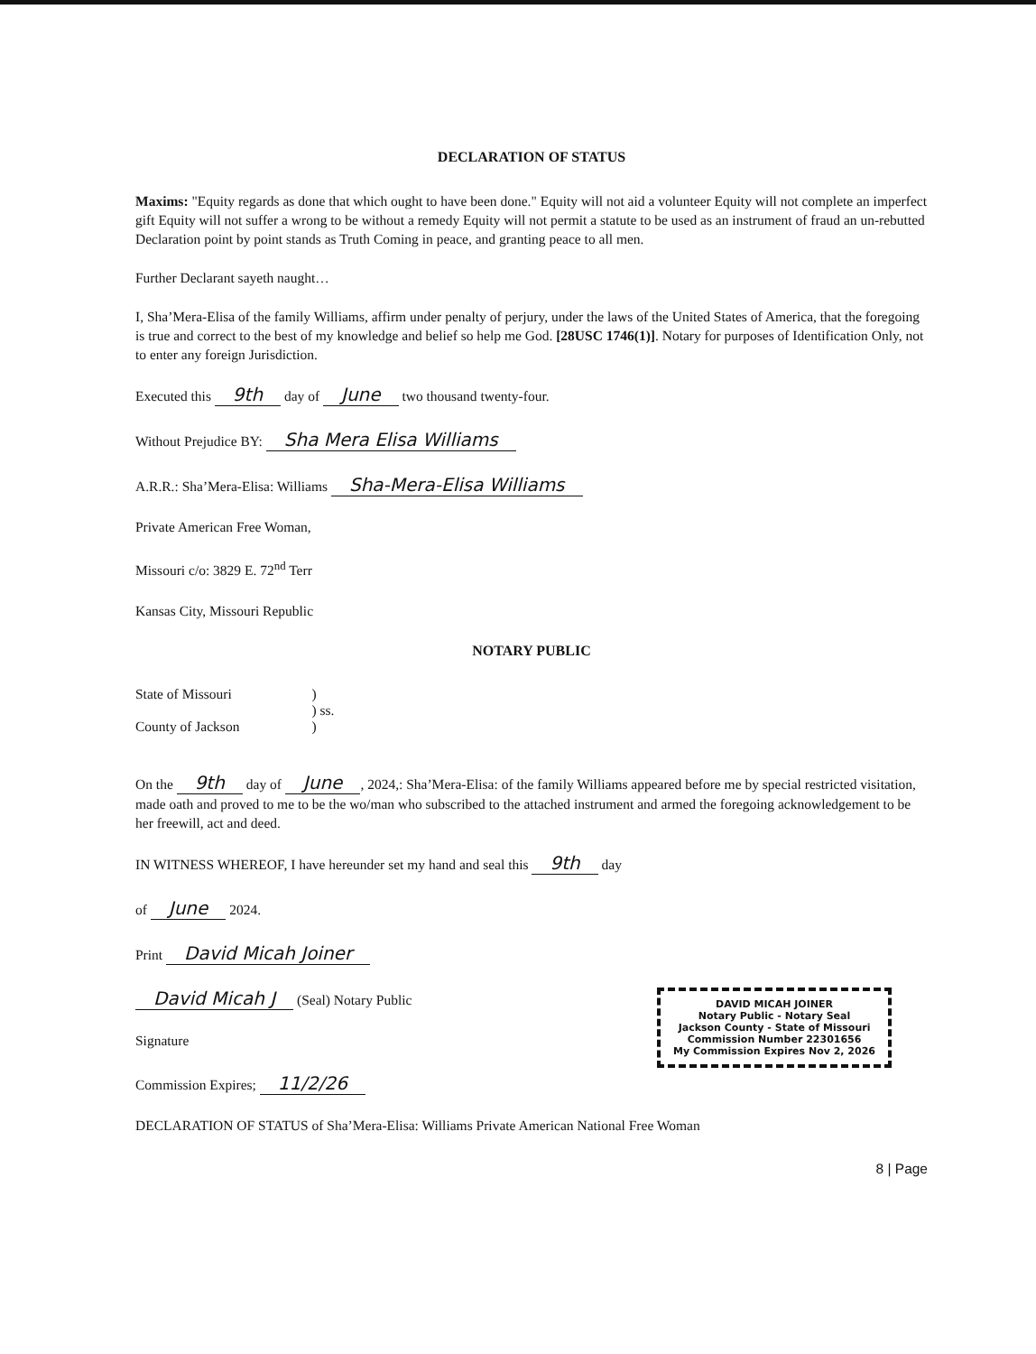DECLARATION OF STATUS
Maxims: "Equity regards as done that which ought to have been done." Equity will not aid a volunteer Equity will not complete an imperfect gift Equity will not suffer a wrong to be without a remedy Equity will not permit a statute to be used as an instrument of fraud an un-rebutted Declaration point by point stands as Truth Coming in peace, and granting peace to all men.
Further Declarant sayeth naught…
I, Sha’Mera-Elisa of the family Williams, affirm under penalty of perjury, under the laws of the United States of America, that the foregoing is true and correct to the best of my knowledge and belief so help me God. [28USC 1746(1)]. Notary for purposes of Identification Only, not to enter any foreign Jurisdiction.
Executed this 9th day of June two thousand twenty-four.
Without Prejudice BY: Sha Mera Elisa Williams
A.R.R.: Sha’Mera-Elisa: Williams Sha-Mera-Elisa Williams
Private American Free Woman,
Missouri c/o: 3829 E. 72<sup>nd</sup> Terr
Kansas City, Missouri Republic
NOTARY PUBLIC
State of Missouri
County of Jackson
)
) ss.
)
On the 9th day of June, 2024,: Sha’Mera-Elisa: of the family Williams appeared before me by special restricted visitation, made oath and proved to me to be the wo/man who subscribed to the attached instrument and armed the foregoing acknowledgement to be her freewill, act and deed.
IN WITNESS WHEREOF, I have hereunder set my hand and seal this 9th day
of June 2024.
Print David Micah Joiner
DAVID MICAH JOINER
Notary Public - Notary Seal
Jackson County - State of Missouri
Commission Number 22301656
My Commission Expires Nov 2, 2026
David Micah J (Seal) Notary Public
Signature
Commission Expires; 11/2/26
DECLARATION OF STATUS of Sha’Mera-Elisa: Williams Private American National Free Woman
8 | Page